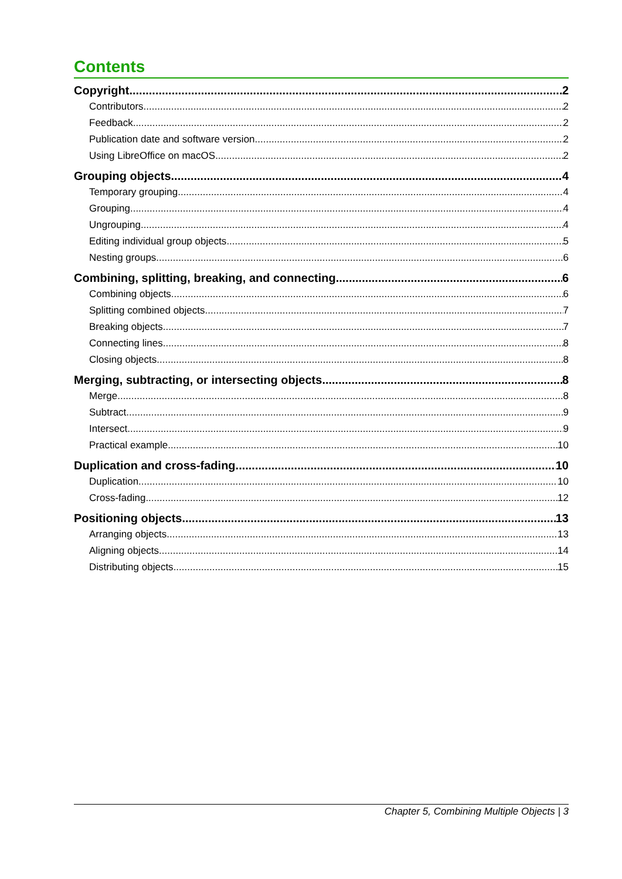Contents
Copyright 2
Contributors 2
Feedback 2
Publication date and software version 2
Using LibreOffice on macOS 2
Grouping objects 4
Temporary grouping 4
Grouping 4
Ungrouping 4
Editing individual group objects 5
Nesting groups 6
Combining, splitting, breaking, and connecting 6
Combining objects 6
Splitting combined objects 7
Breaking objects 7
Connecting lines 8
Closing objects 8
Merging, subtracting, or intersecting objects 8
Merge 8
Subtract 9
Intersect 9
Practical example 10
Duplication and cross-fading 10
Duplication 10
Cross-fading 12
Positioning objects 13
Arranging objects 13
Aligning objects 14
Distributing objects 15
Chapter 5, Combining Multiple Objects | 3